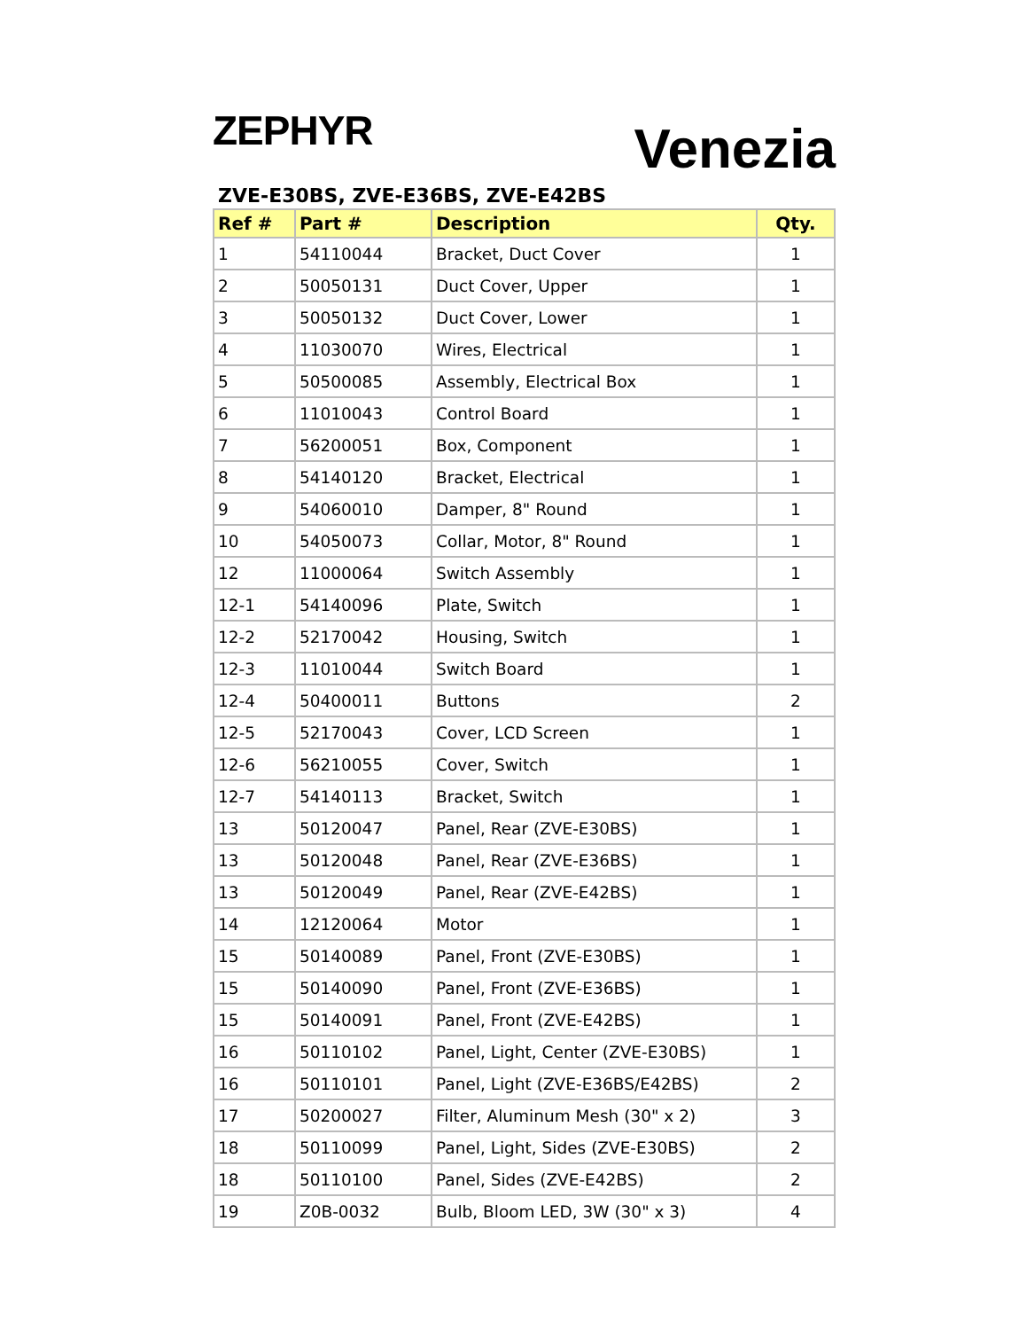ZEPHYR
Venezia
ZVE-E30BS, ZVE-E36BS, ZVE-E42BS
| Ref # | Part # | Description | Qty. |
| --- | --- | --- | --- |
| 1 | 54110044 | Bracket, Duct Cover | 1 |
| 2 | 50050131 | Duct Cover, Upper | 1 |
| 3 | 50050132 | Duct Cover, Lower | 1 |
| 4 | 11030070 | Wires, Electrical | 1 |
| 5 | 50500085 | Assembly, Electrical Box | 1 |
| 6 | 11010043 | Control Board | 1 |
| 7 | 56200051 | Box, Component | 1 |
| 8 | 54140120 | Bracket, Electrical | 1 |
| 9 | 54060010 | Damper, 8" Round | 1 |
| 10 | 54050073 | Collar, Motor, 8" Round | 1 |
| 12 | 11000064 | Switch Assembly | 1 |
| 12-1 | 54140096 | Plate, Switch | 1 |
| 12-2 | 52170042 | Housing, Switch | 1 |
| 12-3 | 11010044 | Switch Board | 1 |
| 12-4 | 50400011 | Buttons | 2 |
| 12-5 | 52170043 | Cover, LCD Screen | 1 |
| 12-6 | 56210055 | Cover, Switch | 1 |
| 12-7 | 54140113 | Bracket, Switch | 1 |
| 13 | 50120047 | Panel, Rear (ZVE-E30BS) | 1 |
| 13 | 50120048 | Panel, Rear (ZVE-E36BS) | 1 |
| 13 | 50120049 | Panel, Rear (ZVE-E42BS) | 1 |
| 14 | 12120064 | Motor | 1 |
| 15 | 50140089 | Panel, Front (ZVE-E30BS) | 1 |
| 15 | 50140090 | Panel, Front (ZVE-E36BS) | 1 |
| 15 | 50140091 | Panel, Front (ZVE-E42BS) | 1 |
| 16 | 50110102 | Panel, Light, Center (ZVE-E30BS) | 1 |
| 16 | 50110101 | Panel, Light (ZVE-E36BS/E42BS) | 2 |
| 17 | 50200027 | Filter, Aluminum Mesh (30" x 2) | 3 |
| 18 | 50110099 | Panel, Light, Sides (ZVE-E30BS) | 2 |
| 18 | 50110100 | Panel, Sides (ZVE-E42BS) | 2 |
| 19 | Z0B-0032 | Bulb, Bloom LED, 3W (30" x 3) | 4 |